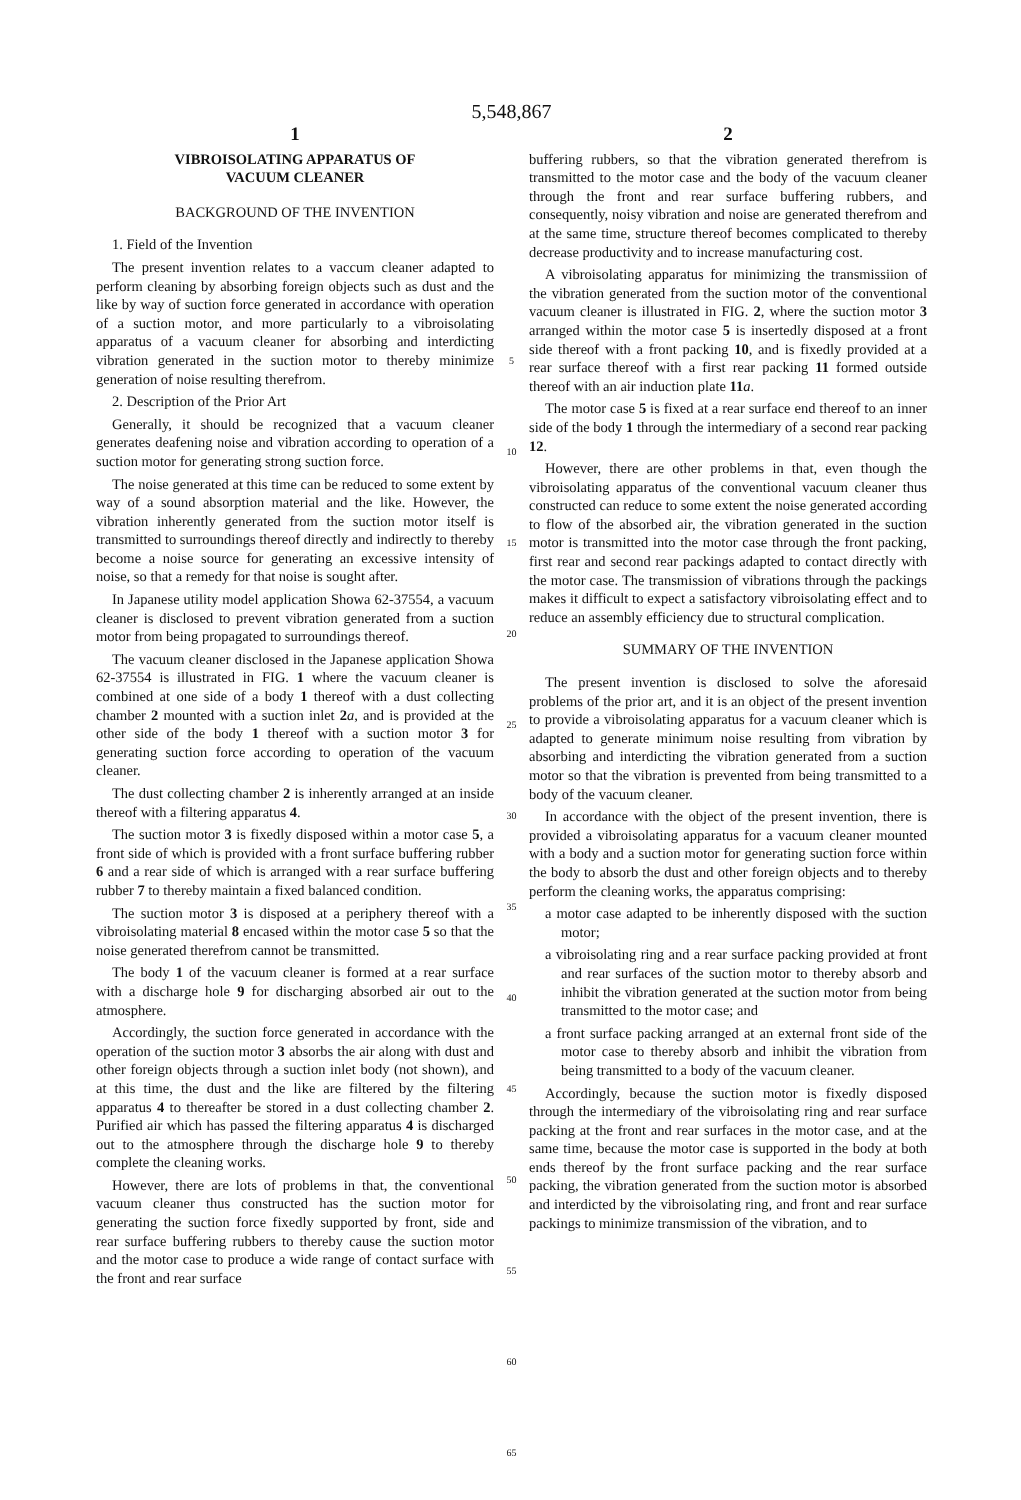5,548,867
1
VIBROISOLATING APPARATUS OF
VACUUM CLEANER
BACKGROUND OF THE INVENTION
1. Field of the Invention
The present invention relates to a vaccum cleaner adapted to perform cleaning by absorbing foreign objects such as dust and the like by way of suction force generated in accordance with operation of a suction motor, and more particularly to a vibroisolating apparatus of a vacuum cleaner for absorbing and interdicting vibration generated in the suction motor to thereby minimize generation of noise resulting therefrom.
2. Description of the Prior Art
Generally, it should be recognized that a vacuum cleaner generates deafening noise and vibration according to operation of a suction motor for generating strong suction force.
The noise generated at this time can be reduced to some extent by way of a sound absorption material and the like. However, the vibration inherently generated from the suction motor itself is transmitted to surroundings thereof directly and indirectly to thereby become a noise source for generating an excessive intensity of noise, so that a remedy for that noise is sought after.
In Japanese utility model application Showa 62-37554, a vacuum cleaner is disclosed to prevent vibration generated from a suction motor from being propagated to surroundings thereof.
The vacuum cleaner disclosed in the Japanese application Showa 62-37554 is illustrated in FIG. 1 where the vacuum cleaner is combined at one side of a body 1 thereof with a dust collecting chamber 2 mounted with a suction inlet 2 a, and is provided at the other side of the body 1 thereof with a suction motor 3 for generating suction force according to operation of the vacuum cleaner.
The dust collecting chamber 2 is inherently arranged at an inside thereof with a filtering apparatus 4.
The suction motor 3 is fixedly disposed within a motor case 5, a front side of which is provided with a front surface buffering rubber 6 and a rear side of which is arranged with a rear surface buffering rubber 7 to thereby maintain a fixed balanced condition.
The suction motor 3 is disposed at a periphery thereof with a vibroisolating material 8 encased within the motor case 5 so that the noise generated therefrom cannot be transmitted.
The body 1 of the vacuum cleaner is formed at a rear surface with a discharge hole 9 for discharging absorbed air out to the atmosphere.
Accordingly, the suction force generated in accordance with the operation of the suction motor 3 absorbs the air along with dust and other foreign objects through a suction inlet body (not shown), and at this time, the dust and the like are filtered by the filtering apparatus 4 to thereafter be stored in a dust collecting chamber 2. Purified air which has passed the filtering apparatus 4 is discharged out to the atmosphere through the discharge hole 9 to thereby complete the cleaning works.
However, there are lots of problems in that, the conventional vacuum cleaner thus constructed has the suction motor for generating the suction force fixedly supported by front, side and rear surface buffering rubbers to thereby cause the suction motor and the motor case to produce a wide range of contact surface with the front and rear surface
5
10
15
20
25
30
35
40
45
50
55
60
65
2
buffering rubbers, so that the vibration generated therefrom is transmitted to the motor case and the body of the vacuum cleaner through the front and rear surface buffering rubbers, and consequently, noisy vibration and noise are generated therefrom and at the same time, structure thereof becomes complicated to thereby decrease productivity and to increase manufacturing cost.
A vibroisolating apparatus for minimizing the transmissiion of the vibration generated from the suction motor of the conventional vacuum cleaner is illustrated in FIG. 2, where the suction motor 3 arranged within the motor case 5 is insertedly disposed at a front side thereof with a front packing 10, and is fixedly provided at a rear surface thereof with a first rear packing 11 formed outside thereof with an air induction plate 11 a.
The motor case 5 is fixed at a rear surface end thereof to an inner side of the body 1 through the intermediary of a second rear packing 12.
However, there are other problems in that, even though the vibroisolating apparatus of the conventional vacuum cleaner thus constructed can reduce to some extent the noise generated according to flow of the absorbed air, the vibration generated in the suction motor is transmitted into the motor case through the front packing, first rear and second rear packings adapted to contact directly with the motor case. The transmission of vibrations through the packings makes it difficult to expect a satisfactory vibroisolating effect and to reduce an assembly efficiency due to structural complication.
SUMMARY OF THE INVENTION
The present invention is disclosed to solve the aforesaid problems of the prior art, and it is an object of the present invention to provide a vibroisolating apparatus for a vacuum cleaner which is adapted to generate minimum noise resulting from vibration by absorbing and interdicting the vibration generated from a suction motor so that the vibration is prevented from being transmitted to a body of the vacuum cleaner.
In accordance with the object of the present invention, there is provided a vibroisolating apparatus for a vacuum cleaner mounted with a body and a suction motor for generating suction force within the body to absorb the dust and other foreign objects and to thereby perform the cleaning works, the apparatus comprising:
a motor case adapted to be inherently disposed with the suction motor;
a vibroisolating ring and a rear surface packing provided at front and rear surfaces of the suction motor to thereby absorb and inhibit the vibration generated at the suction motor from being transmitted to the motor case; and
a front surface packing arranged at an external front side of the motor case to thereby absorb and inhibit the vibration from being transmitted to a body of the vacuum cleaner.
Accordingly, because the suction motor is fixedly disposed through the intermediary of the vibroisolating ring and rear surface packing at the front and rear surfaces in the motor case, and at the same time, because the motor case is supported in the body at both ends thereof by the front surface packing and the rear surface packing, the vibration generated from the suction motor is absorbed and interdicted by the vibroisolating ring, and front and rear surface packings to minimize transmission of the vibration, and to